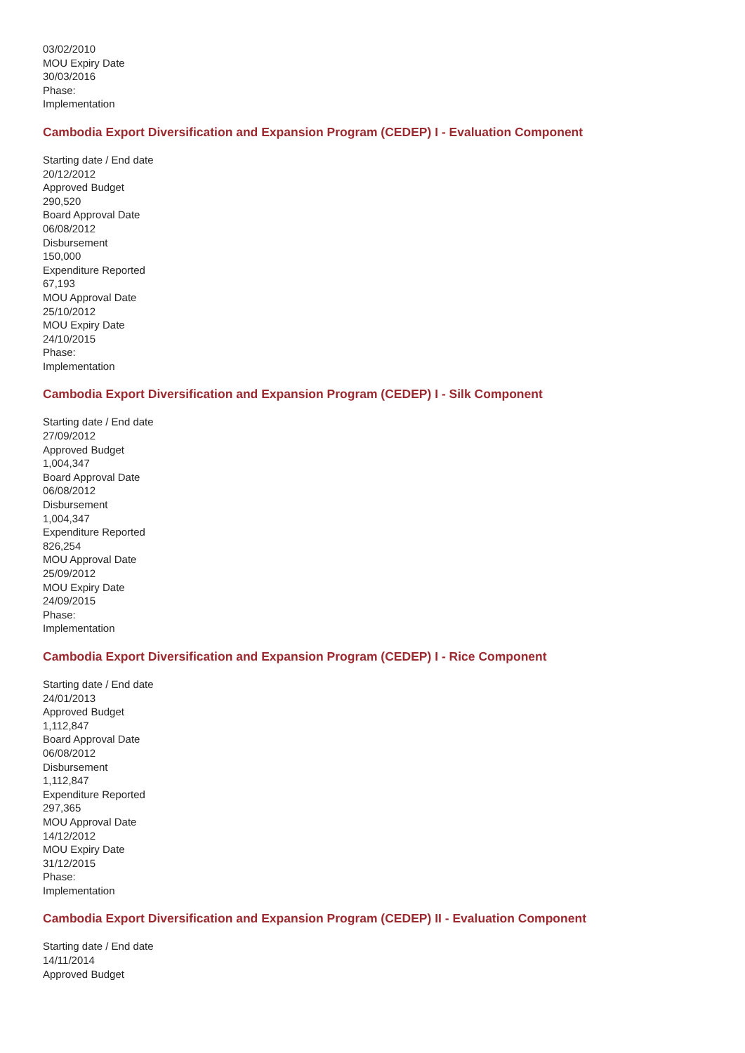03/02/2010
MOU Expiry Date
30/03/2016
Phase:
Implementation
Cambodia Export Diversification and Expansion Program (CEDEP) I - Evaluation Component
Starting date / End date
20/12/2012
Approved Budget
290,520
Board Approval Date
06/08/2012
Disbursement
150,000
Expenditure Reported
67,193
MOU Approval Date
25/10/2012
MOU Expiry Date
24/10/2015
Phase:
Implementation
Cambodia Export Diversification and Expansion Program (CEDEP) I - Silk Component
Starting date / End date
27/09/2012
Approved Budget
1,004,347
Board Approval Date
06/08/2012
Disbursement
1,004,347
Expenditure Reported
826,254
MOU Approval Date
25/09/2012
MOU Expiry Date
24/09/2015
Phase:
Implementation
Cambodia Export Diversification and Expansion Program (CEDEP) I - Rice Component
Starting date / End date
24/01/2013
Approved Budget
1,112,847
Board Approval Date
06/08/2012
Disbursement
1,112,847
Expenditure Reported
297,365
MOU Approval Date
14/12/2012
MOU Expiry Date
31/12/2015
Phase:
Implementation
Cambodia Export Diversification and Expansion Program (CEDEP) II - Evaluation Component
Starting date / End date
14/11/2014
Approved Budget